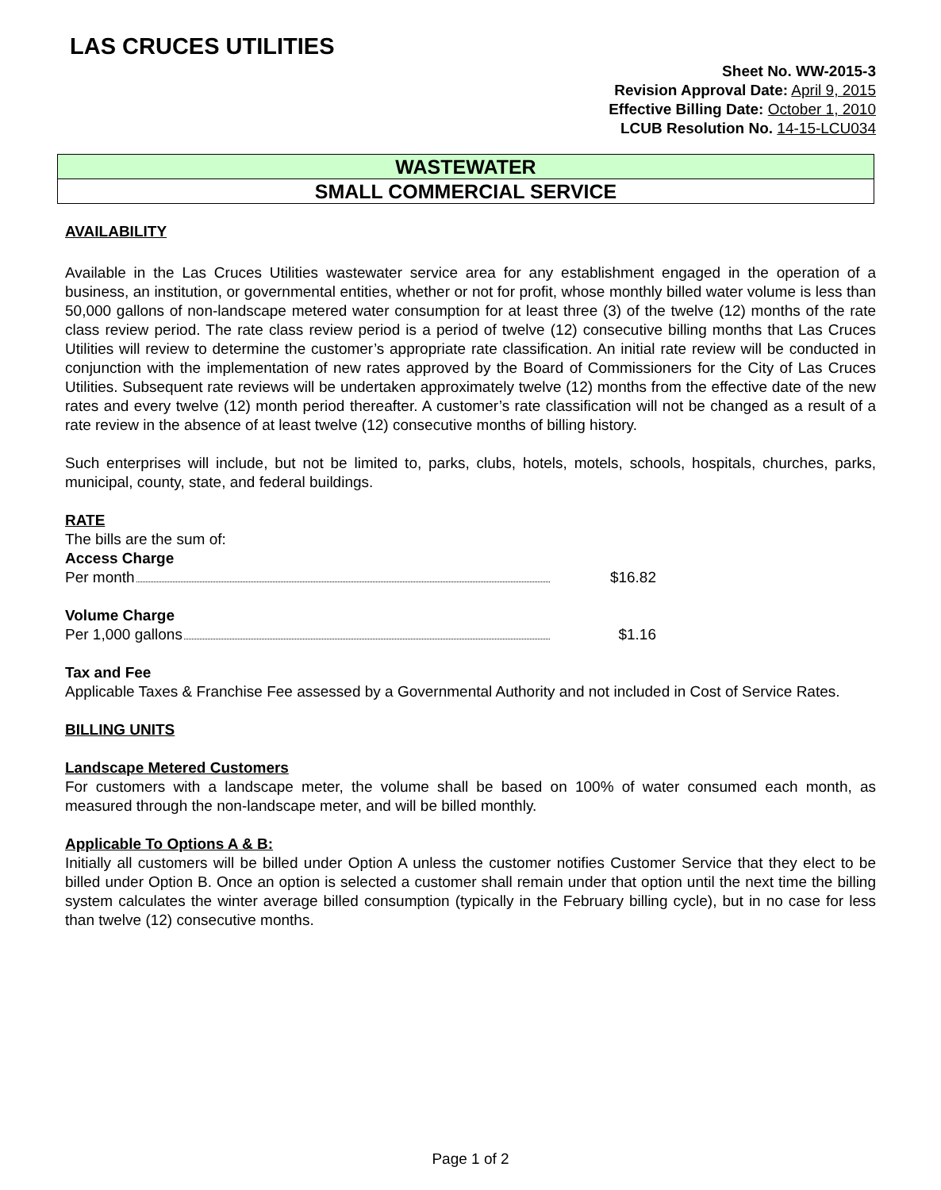LAS CRUCES UTILITIES
Sheet No. WW-2015-3
Revision Approval Date: April 9, 2015
Effective Billing Date: October 1, 2010
LCUB Resolution No. 14-15-LCU034
WASTEWATER
SMALL COMMERCIAL SERVICE
AVAILABILITY
Available in the Las Cruces Utilities wastewater service area for any establishment engaged in the operation of a business, an institution, or governmental entities, whether or not for profit, whose monthly billed water volume is less than 50,000 gallons of non-landscape metered water consumption for at least three (3) of the twelve (12) months of the rate class review period. The rate class review period is a period of twelve (12) consecutive billing months that Las Cruces Utilities will review to determine the customer’s appropriate rate classification. An initial rate review will be conducted in conjunction with the implementation of new rates approved by the Board of Commissioners for the City of Las Cruces Utilities. Subsequent rate reviews will be undertaken approximately twelve (12) months from the effective date of the new rates and every twelve (12) month period thereafter. A customer’s rate classification will not be changed as a result of a rate review in the absence of at least twelve (12) consecutive months of billing history.
Such enterprises will include, but not be limited to, parks, clubs, hotels, motels, schools, hospitals, churches, parks, municipal, county, state, and federal buildings.
RATE
The bills are the sum of:
Access Charge
Per month $16.82
Volume Charge
Per 1,000 gallons $1.16
Tax and Fee
Applicable Taxes & Franchise Fee assessed by a Governmental Authority and not included in Cost of Service Rates.
BILLING UNITS
Landscape Metered Customers
For customers with a landscape meter, the volume shall be based on 100% of water consumed each month, as measured through the non-landscape meter, and will be billed monthly.
Applicable To Options A & B:
Initially all customers will be billed under Option A unless the customer notifies Customer Service that they elect to be billed under Option B. Once an option is selected a customer shall remain under that option until the next time the billing system calculates the winter average billed consumption (typically in the February billing cycle), but in no case for less than twelve (12) consecutive months.
Page 1 of 2